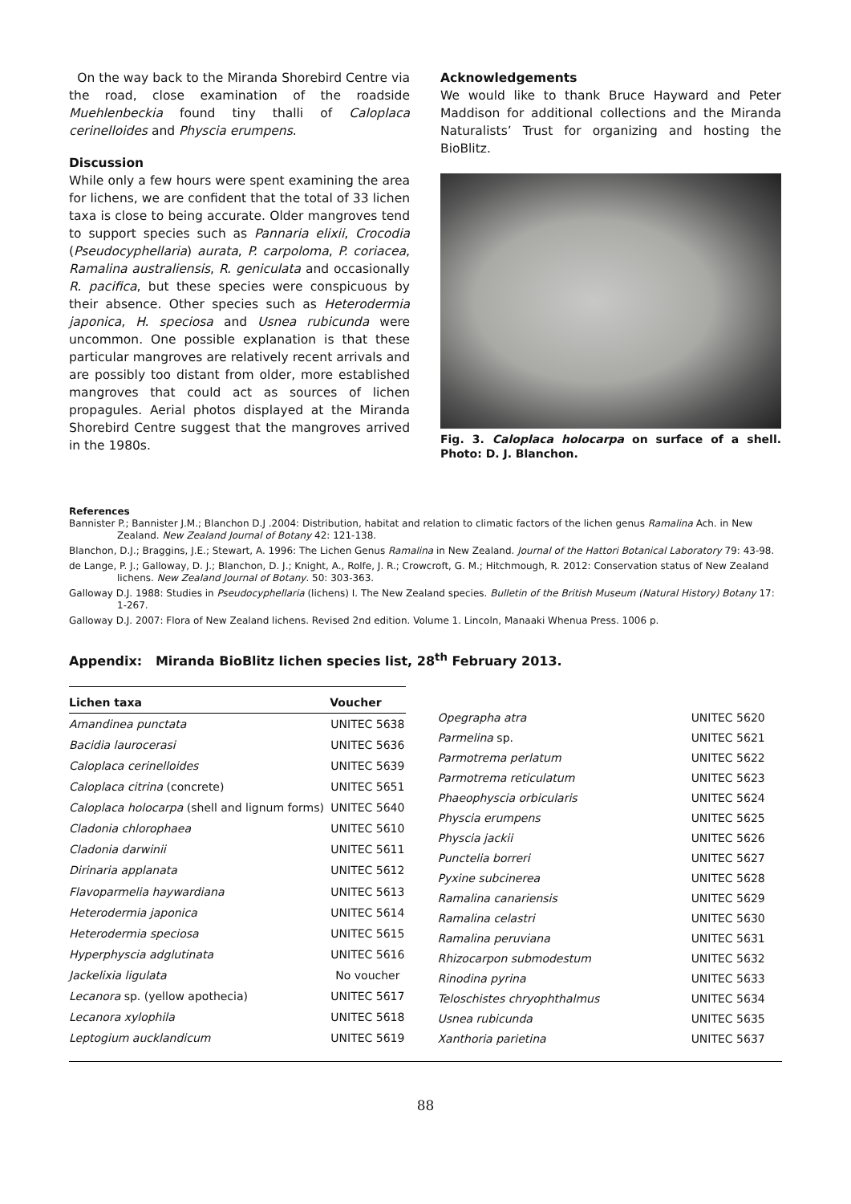On the way back to the Miranda Shorebird Centre via the road, close examination of the roadside Muehlenbeckia found tiny thalli of Caloplaca cerinelloides and Physcia erumpens.
Discussion
While only a few hours were spent examining the area for lichens, we are confident that the total of 33 lichen taxa is close to being accurate. Older mangroves tend to support species such as Pannaria elixii, Crocodia (Pseudocyphellaria) aurata, P. carpoloma, P. coriacea, Ramalina australiensis, R. geniculata and occasionally R. pacifica, but these species were conspicuous by their absence. Other species such as Heterodermia japonica, H. speciosa and Usnea rubicunda were uncommon. One possible explanation is that these particular mangroves are relatively recent arrivals and are possibly too distant from older, more established mangroves that could act as sources of lichen propagules. Aerial photos displayed at the Miranda Shorebird Centre suggest that the mangroves arrived in the 1980s.
Acknowledgements
We would like to thank Bruce Hayward and Peter Maddison for additional collections and the Miranda Naturalists’ Trust for organizing and hosting the BioBlitz.
Fig. 3. Caloplaca holocarpa on surface of a shell. Photo: D. J. Blanchon.
References
Bannister P.; Bannister J.M.; Blanchon D.J .2004: Distribution, habitat and relation to climatic factors of the lichen genus Ramalina Ach. in New Zealand. New Zealand Journal of Botany 42: 121-138.
Blanchon, D.J.; Braggins, J.E.; Stewart, A. 1996: The Lichen Genus Ramalina in New Zealand. Journal of the Hattori Botanical Laboratory 79: 43-98.
de Lange, P. J.; Galloway, D. J.; Blanchon, D. J.; Knight, A., Rolfe, J. R.; Crowcroft, G. M.; Hitchmough, R. 2012: Conservation status of New Zealand lichens. New Zealand Journal of Botany. 50: 303-363.
Galloway D.J. 1988: Studies in Pseudocyphellaria (lichens) I. The New Zealand species. Bulletin of the British Museum (Natural History) Botany 17: 1-267.
Galloway D.J. 2007: Flora of New Zealand lichens. Revised 2nd edition. Volume 1. Lincoln, Manaaki Whenua Press. 1006 p.
Appendix: Miranda BioBlitz lichen species list, 28<sup>th</sup> February 2013.
| Lichen taxa | Voucher |
| --- | --- |
| Amandinea punctata | UNITEC 5638 |
| Bacidia laurocerasi | UNITEC 5636 |
| Caloplaca cerinelloides | UNITEC 5639 |
| Caloplaca citrina (concrete) | UNITEC 5651 |
| Caloplaca holocarpa (shell and lignum forms) | UNITEC 5640 |
| Cladonia chlorophaea | UNITEC 5610 |
| Cladonia darwinii | UNITEC 5611 |
| Dirinaria applanata | UNITEC 5612 |
| Flavoparmelia haywardiana | UNITEC 5613 |
| Heterodermia japonica | UNITEC 5614 |
| Heterodermia speciosa | UNITEC 5615 |
| Hyperphyscia adglutinata | UNITEC 5616 |
| Jackelixia ligulata | No voucher |
| Lecanora sp. (yellow apothecia) | UNITEC 5617 |
| Lecanora xylophila | UNITEC 5618 |
| Leptogium aucklandicum | UNITEC 5619 |
| Opegrapha atra | UNITEC 5620 |
| Parmelina sp. | UNITEC 5621 |
| Parmotrema perlatum | UNITEC 5622 |
| Parmotrema reticulatum | UNITEC 5623 |
| Phaeophyscia orbicularis | UNITEC 5624 |
| Physcia erumpens | UNITEC 5625 |
| Physcia jackii | UNITEC 5626 |
| Punctelia borreri | UNITEC 5627 |
| Pyxine subcinerea | UNITEC 5628 |
| Ramalina canariensis | UNITEC 5629 |
| Ramalina celastri | UNITEC 5630 |
| Ramalina peruviana | UNITEC 5631 |
| Rhizocarpon submodestum | UNITEC 5632 |
| Rinodina pyrina | UNITEC 5633 |
| Teloschistes chryophthalmus | UNITEC 5634 |
| Usnea rubicunda | UNITEC 5635 |
| Xanthoria parietina | UNITEC 5637 |
88